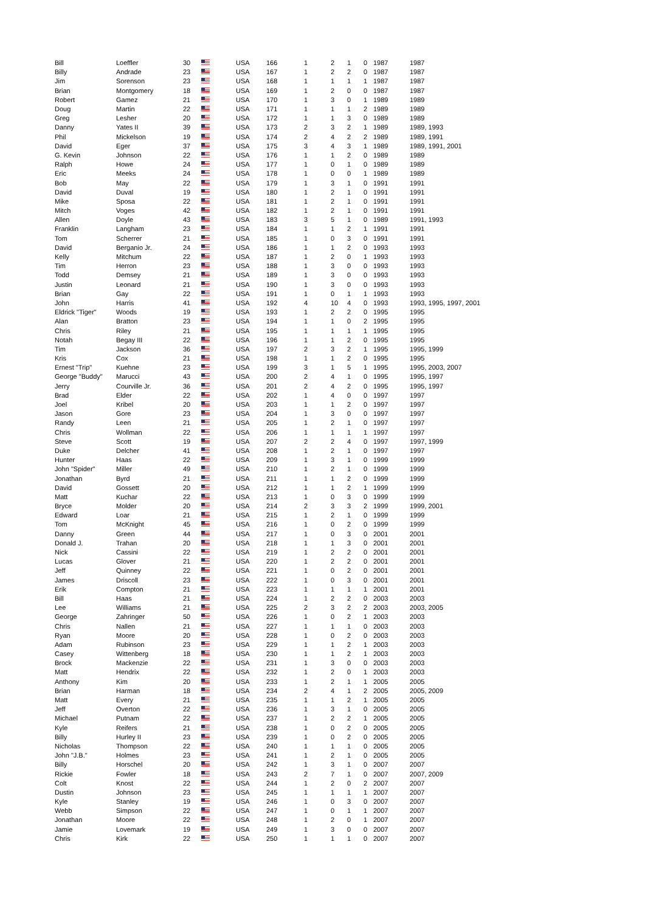| Bill | Loeffler | 30 | | USA | 166 | 1 | 2 | 1 | 0 | 1987 | 1987 |
| Billy | Andrade | 23 | | USA | 167 | 1 | 2 | 2 | 0 | 1987 | 1987 |
| Jim | Sorenson | 23 | | USA | 168 | 1 | 1 | 1 | 1 | 1987 | 1987 |
| Brian | Montgomery | 18 | | USA | 169 | 1 | 2 | 0 | 0 | 1987 | 1987 |
| Robert | Gamez | 21 | | USA | 170 | 1 | 3 | 0 | 1 | 1989 | 1989 |
| Doug | Martin | 22 | | USA | 171 | 1 | 1 | 1 | 2 | 1989 | 1989 |
| Greg | Lesher | 20 | | USA | 172 | 1 | 1 | 3 | 0 | 1989 | 1989 |
| Danny | Yates II | 39 | | USA | 173 | 2 | 3 | 2 | 1 | 1989 | 1989, 1993 |
| Phil | Mickelson | 19 | | USA | 174 | 2 | 4 | 2 | 2 | 1989 | 1989, 1991 |
| David | Eger | 37 | | USA | 175 | 3 | 4 | 3 | 1 | 1989 | 1989, 1991, 2001 |
| G. Kevin | Johnson | 22 | | USA | 176 | 1 | 1 | 2 | 0 | 1989 | 1989 |
| Ralph | Howe | 24 | | USA | 177 | 1 | 0 | 1 | 0 | 1989 | 1989 |
| Eric | Meeks | 24 | | USA | 178 | 1 | 0 | 0 | 1 | 1989 | 1989 |
| Bob | May | 22 | | USA | 179 | 1 | 3 | 1 | 0 | 1991 | 1991 |
| David | Duval | 19 | | USA | 180 | 1 | 2 | 1 | 0 | 1991 | 1991 |
| Mike | Sposa | 22 | | USA | 181 | 1 | 2 | 1 | 0 | 1991 | 1991 |
| Mitch | Voges | 42 | | USA | 182 | 1 | 2 | 1 | 0 | 1991 | 1991 |
| Allen | Doyle | 43 | | USA | 183 | 3 | 5 | 1 | 0 | 1989 | 1991, 1993 |
| Franklin | Langham | 23 | | USA | 184 | 1 | 1 | 2 | 1 | 1991 | 1991 |
| Tom | Scherrer | 21 | | USA | 185 | 1 | 0 | 3 | 0 | 1991 | 1991 |
| David | Berganio Jr. | 24 | | USA | 186 | 1 | 1 | 2 | 0 | 1993 | 1993 |
| Kelly | Mitchum | 22 | | USA | 187 | 1 | 2 | 0 | 1 | 1993 | 1993 |
| Tim | Herron | 23 | | USA | 188 | 1 | 3 | 0 | 0 | 1993 | 1993 |
| Todd | Demsey | 21 | | USA | 189 | 1 | 3 | 0 | 0 | 1993 | 1993 |
| Justin | Leonard | 21 | | USA | 190 | 1 | 3 | 0 | 0 | 1993 | 1993 |
| Brian | Gay | 22 | | USA | 191 | 1 | 0 | 1 | 1 | 1993 | 1993 |
| John | Harris | 41 | | USA | 192 | 4 | 10 | 4 | 0 | 1993 | 1993, 1995, 1997, 2001 |
| Eldrick "Tiger" | Woods | 19 | | USA | 193 | 1 | 2 | 2 | 0 | 1995 | 1995 |
| Alan | Bratton | 23 | | USA | 194 | 1 | 1 | 0 | 2 | 1995 | 1995 |
| Chris | Riley | 21 | | USA | 195 | 1 | 1 | 1 | 1 | 1995 | 1995 |
| Notah | Begay III | 22 | | USA | 196 | 1 | 1 | 2 | 0 | 1995 | 1995 |
| Tim | Jackson | 36 | | USA | 197 | 2 | 3 | 2 | 1 | 1995 | 1995, 1999 |
| Kris | Cox | 21 | | USA | 198 | 1 | 1 | 2 | 0 | 1995 | 1995 |
| Ernest "Trip" | Kuehne | 23 | | USA | 199 | 3 | 1 | 5 | 1 | 1995 | 1995, 2003, 2007 |
| George "Buddy" | Marucci | 43 | | USA | 200 | 2 | 4 | 1 | 0 | 1995 | 1995, 1997 |
| Jerry | Courville Jr. | 36 | | USA | 201 | 2 | 4 | 2 | 0 | 1995 | 1995, 1997 |
| Brad | Elder | 22 | | USA | 202 | 1 | 4 | 0 | 0 | 1997 | 1997 |
| Joel | Kribel | 20 | | USA | 203 | 1 | 1 | 2 | 0 | 1997 | 1997 |
| Jason | Gore | 23 | | USA | 204 | 1 | 3 | 0 | 0 | 1997 | 1997 |
| Randy | Leen | 21 | | USA | 205 | 1 | 2 | 1 | 0 | 1997 | 1997 |
| Chris | Wollman | 22 | | USA | 206 | 1 | 1 | 1 | 1 | 1997 | 1997 |
| Steve | Scott | 19 | | USA | 207 | 2 | 2 | 4 | 0 | 1997 | 1997, 1999 |
| Duke | Delcher | 41 | | USA | 208 | 1 | 2 | 1 | 0 | 1997 | 1997 |
| Hunter | Haas | 22 | | USA | 209 | 1 | 3 | 1 | 0 | 1999 | 1999 |
| John "Spider" | Miller | 49 | | USA | 210 | 1 | 2 | 1 | 0 | 1999 | 1999 |
| Jonathan | Byrd | 21 | | USA | 211 | 1 | 1 | 2 | 0 | 1999 | 1999 |
| David | Gossett | 20 | | USA | 212 | 1 | 1 | 2 | 1 | 1999 | 1999 |
| Matt | Kuchar | 22 | | USA | 213 | 1 | 0 | 3 | 0 | 1999 | 1999 |
| Bryce | Molder | 20 | | USA | 214 | 2 | 3 | 3 | 2 | 1999 | 1999, 2001 |
| Edward | Loar | 21 | | USA | 215 | 1 | 2 | 1 | 0 | 1999 | 1999 |
| Tom | McKnight | 45 | | USA | 216 | 1 | 0 | 2 | 0 | 1999 | 1999 |
| Danny | Green | 44 | | USA | 217 | 1 | 0 | 3 | 0 | 2001 | 2001 |
| Donald J. | Trahan | 20 | | USA | 218 | 1 | 1 | 3 | 0 | 2001 | 2001 |
| Nick | Cassini | 22 | | USA | 219 | 1 | 2 | 2 | 0 | 2001 | 2001 |
| Lucas | Glover | 21 | | USA | 220 | 1 | 2 | 2 | 0 | 2001 | 2001 |
| Jeff | Quinney | 22 | | USA | 221 | 1 | 0 | 2 | 0 | 2001 | 2001 |
| James | Driscoll | 23 | | USA | 222 | 1 | 0 | 3 | 0 | 2001 | 2001 |
| Erik | Compton | 21 | | USA | 223 | 1 | 1 | 1 | 1 | 2001 | 2001 |
| Bill | Haas | 21 | | USA | 224 | 1 | 2 | 2 | 0 | 2003 | 2003 |
| Lee | Williams | 21 | | USA | 225 | 2 | 3 | 2 | 2 | 2003 | 2003, 2005 |
| George | Zahringer | 50 | | USA | 226 | 1 | 0 | 2 | 1 | 2003 | 2003 |
| Chris | Nallen | 21 | | USA | 227 | 1 | 1 | 1 | 0 | 2003 | 2003 |
| Ryan | Moore | 20 | | USA | 228 | 1 | 0 | 2 | 0 | 2003 | 2003 |
| Adam | Rubinson | 23 | | USA | 229 | 1 | 1 | 2 | 1 | 2003 | 2003 |
| Casey | Wittenberg | 18 | | USA | 230 | 1 | 1 | 2 | 1 | 2003 | 2003 |
| Brock | Mackenzie | 22 | | USA | 231 | 1 | 3 | 0 | 0 | 2003 | 2003 |
| Matt | Hendrix | 22 | | USA | 232 | 1 | 2 | 0 | 1 | 2003 | 2003 |
| Anthony | Kim | 20 | | USA | 233 | 1 | 2 | 1 | 1 | 2005 | 2005 |
| Brian | Harman | 18 | | USA | 234 | 2 | 4 | 1 | 2 | 2005 | 2005, 2009 |
| Matt | Every | 21 | | USA | 235 | 1 | 1 | 2 | 1 | 2005 | 2005 |
| Jeff | Overton | 22 | | USA | 236 | 1 | 3 | 1 | 0 | 2005 | 2005 |
| Michael | Putnam | 22 | | USA | 237 | 1 | 2 | 2 | 1 | 2005 | 2005 |
| Kyle | Reifers | 21 | | USA | 238 | 1 | 0 | 2 | 0 | 2005 | 2005 |
| Billy | Hurley II | 23 | | USA | 239 | 1 | 0 | 2 | 0 | 2005 | 2005 |
| Nicholas | Thompson | 22 | | USA | 240 | 1 | 1 | 1 | 0 | 2005 | 2005 |
| John "J.B." | Holmes | 23 | | USA | 241 | 1 | 2 | 1 | 0 | 2005 | 2005 |
| Billy | Horschel | 20 | | USA | 242 | 1 | 3 | 1 | 0 | 2007 | 2007 |
| Rickie | Fowler | 18 | | USA | 243 | 2 | 7 | 1 | 0 | 2007 | 2007, 2009 |
| Colt | Knost | 22 | | USA | 244 | 1 | 2 | 0 | 2 | 2007 | 2007 |
| Dustin | Johnson | 23 | | USA | 245 | 1 | 1 | 1 | 1 | 2007 | 2007 |
| Kyle | Stanley | 19 | | USA | 246 | 1 | 0 | 3 | 0 | 2007 | 2007 |
| Webb | Simpson | 22 | | USA | 247 | 1 | 0 | 1 | 1 | 2007 | 2007 |
| Jonathan | Moore | 22 | | USA | 248 | 1 | 2 | 0 | 1 | 2007 | 2007 |
| Jamie | Lovemark | 19 | | USA | 249 | 1 | 3 | 0 | 0 | 2007 | 2007 |
| Chris | Kirk | 22 | | USA | 250 | 1 | 1 | 1 | 0 | 2007 | 2007 |